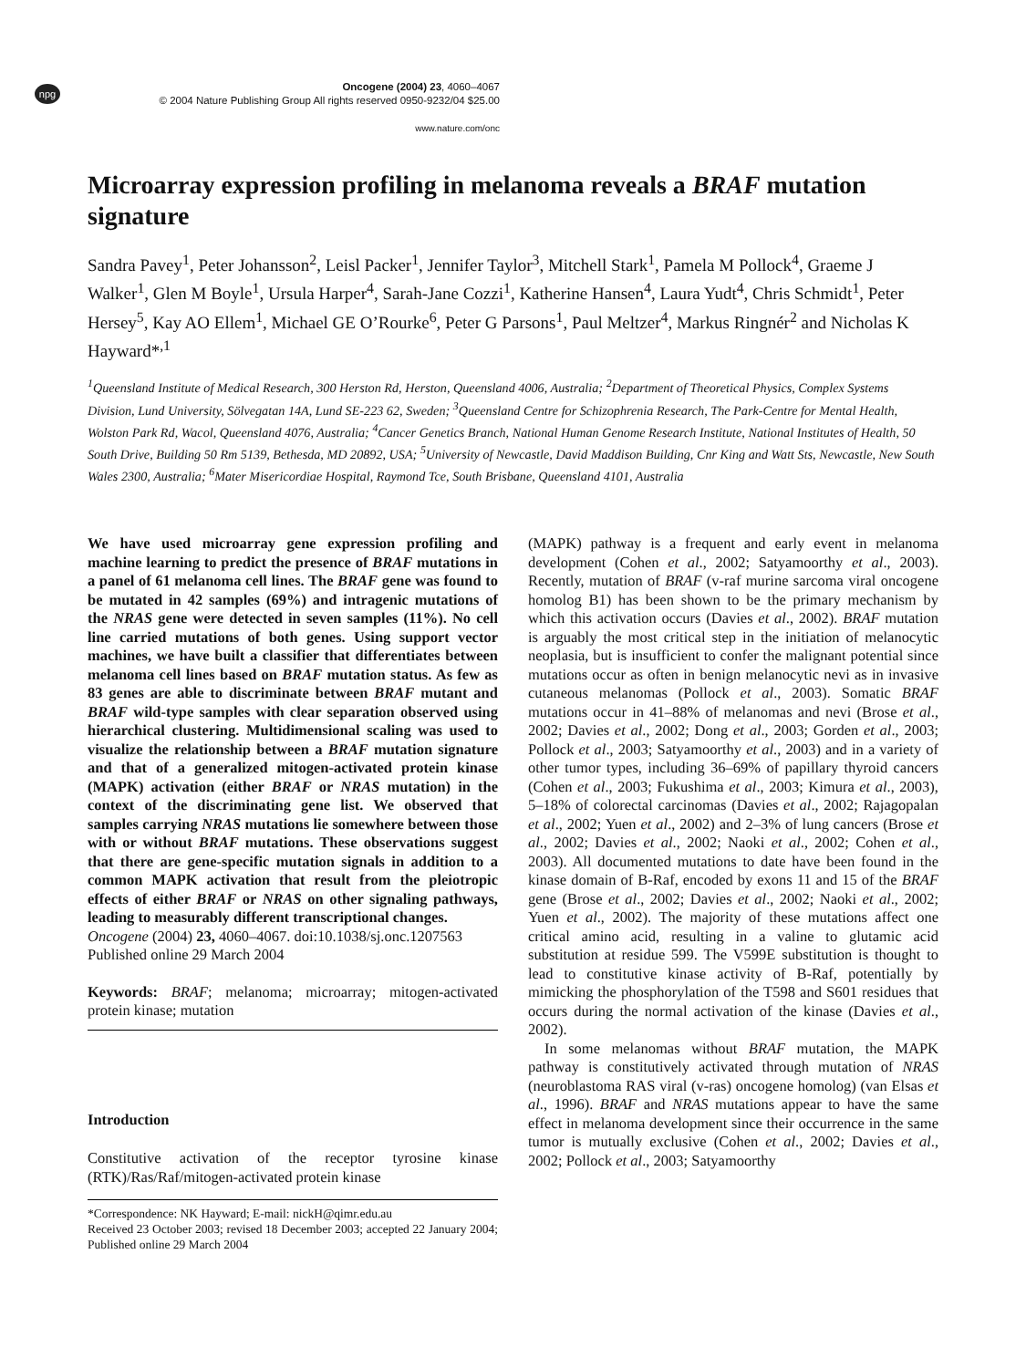npg
Oncogene (2004) 23, 4060–4067
© 2004 Nature Publishing Group All rights reserved 0950-9232/04 $25.00
www.nature.com/onc
Microarray expression profiling in melanoma reveals a BRAF mutation signature
Sandra Pavey<sup>1</sup>, Peter Johansson<sup>2</sup>, Leisl Packer<sup>1</sup>, Jennifer Taylor<sup>3</sup>, Mitchell Stark<sup>1</sup>, Pamela M Pollock<sup>4</sup>, Graeme J Walker<sup>1</sup>, Glen M Boyle<sup>1</sup>, Ursula Harper<sup>4</sup>, Sarah-Jane Cozzi<sup>1</sup>, Katherine Hansen<sup>4</sup>, Laura Yudt<sup>4</sup>, Chris Schmidt<sup>1</sup>, Peter Hersey<sup>5</sup>, Kay AO Ellem<sup>1</sup>, Michael GE O’Rourke<sup>6</sup>, Peter G Parsons<sup>1</sup>, Paul Meltzer<sup>4</sup>, Markus Ringnér<sup>2</sup> and Nicholas K Hayward*<sup>,1</sup>
<sup>1</sup> Queensland Institute of Medical Research, 300 Herston Rd, Herston, Queensland 4006, Australia; <sup>2</sup>Department of Theoretical Physics, Complex Systems Division, Lund University, Sölvegatan 14A, Lund SE-223 62, Sweden; <sup>3</sup>Queensland Centre for Schizophrenia Research, The Park-Centre for Mental Health, Wolston Park Rd, Wacol, Queensland 4076, Australia; <sup>4</sup>Cancer Genetics Branch, National Human Genome Research Institute, National Institutes of Health, 50 South Drive, Building 50 Rm 5139, Bethesda, MD 20892, USA; <sup>5</sup>University of Newcastle, David Maddison Building, Cnr King and Watt Sts, Newcastle, New South Wales 2300, Australia; <sup>6</sup>Mater Misericordiae Hospital, Raymond Tce, South Brisbane, Queensland 4101, Australia
We have used microarray gene expression profiling and machine learning to predict the presence of BRAF mutations in a panel of 61 melanoma cell lines. The BRAF gene was found to be mutated in 42 samples (69%) and intragenic mutations of the NRAS gene were detected in seven samples (11%). No cell line carried mutations of both genes. Using support vector machines, we have built a classifier that differentiates between melanoma cell lines based on BRAF mutation status. As few as 83 genes are able to discriminate between BRAF mutant and BRAF wild-type samples with clear separation observed using hierarchical clustering. Multidimensional scaling was used to visualize the relationship between a BRAF mutation signature and that of a generalized mitogen-activated protein kinase (MAPK) activation (either BRAF or NRAS mutation) in the context of the discriminating gene list. We observed that samples carrying NRAS mutations lie somewhere between those with or without BRAF mutations. These observations suggest that there are gene-specific mutation signals in addition to a common MAPK activation that result from the pleiotropic effects of either BRAF or NRAS on other signaling pathways, leading to measurably different transcriptional changes.
Oncogene (2004) 23, 4060–4067. doi:10.1038/sj.onc.1207563
Published online 29 March 2004
Keywords: BRAF; melanoma; microarray; mitogen-activated protein kinase; mutation
Introduction
Constitutive activation of the receptor tyrosine kinase (RTK)/Ras/Raf/mitogen-activated protein kinase
*Correspondence: NK Hayward; E-mail: nickH@qimr.edu.au
Received 23 October 2003; revised 18 December 2003; accepted 22 January 2004; Published online 29 March 2004
(MAPK) pathway is a frequent and early event in melanoma development (Cohen et al., 2002; Satyamoorthy et al., 2003). Recently, mutation of BRAF (v-raf murine sarcoma viral oncogene homolog B1) has been shown to be the primary mechanism by which this activation occurs (Davies et al., 2002). BRAF mutation is arguably the most critical step in the initiation of melanocytic neoplasia, but is insufficient to confer the malignant potential since mutations occur as often in benign melanocytic nevi as in invasive cutaneous melanomas (Pollock et al., 2003). Somatic BRAF mutations occur in 41–88% of melanomas and nevi (Brose et al., 2002; Davies et al., 2002; Dong et al., 2003; Gorden et al., 2003; Pollock et al., 2003; Satyamoorthy et al., 2003) and in a variety of other tumor types, including 36–69% of papillary thyroid cancers (Cohen et al., 2003; Fukushima et al., 2003; Kimura et al., 2003), 5–18% of colorectal carcinomas (Davies et al., 2002; Rajagopalan et al., 2002; Yuen et al., 2002) and 2–3% of lung cancers (Brose et al., 2002; Davies et al., 2002; Naoki et al., 2002; Cohen et al., 2003). All documented mutations to date have been found in the kinase domain of B-Raf, encoded by exons 11 and 15 of the BRAF gene (Brose et al., 2002; Davies et al., 2002; Naoki et al., 2002; Yuen et al., 2002). The majority of these mutations affect one critical amino acid, resulting in a valine to glutamic acid substitution at residue 599. The V599E substitution is thought to lead to constitutive kinase activity of B-Raf, potentially by mimicking the phosphorylation of the T598 and S601 residues that occurs during the normal activation of the kinase (Davies et al., 2002).
In some melanomas without BRAF mutation, the MAPK pathway is constitutively activated through mutation of NRAS (neuroblastoma RAS viral (v-ras) oncogene homolog) (van Elsas et al., 1996). BRAF and NRAS mutations appear to have the same effect in melanoma development since their occurrence in the same tumor is mutually exclusive (Cohen et al., 2002; Davies et al., 2002; Pollock et al., 2003; Satyamoorthy